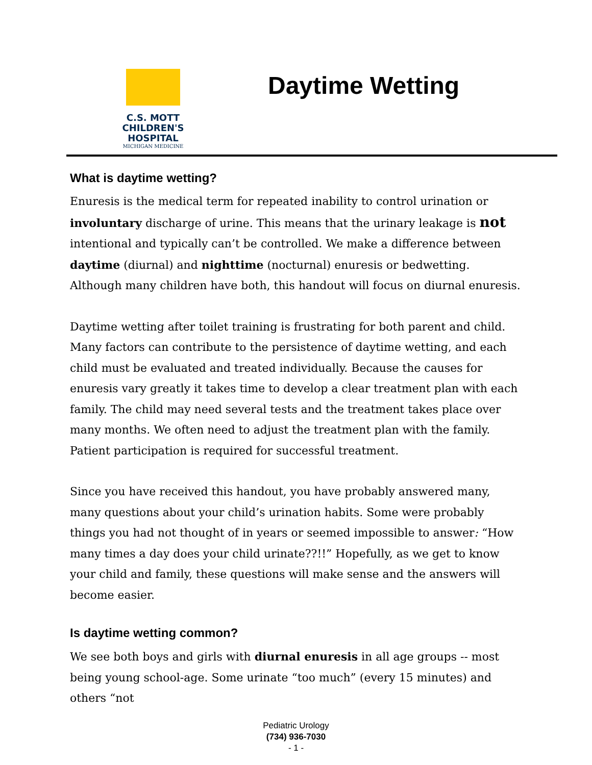C.S. MOTT
CHILDREN'S HOSPITAL
MICHIGAN MEDICINE
Daytime Wetting
What is daytime wetting?
Enuresis is the medical term for repeated inability to control urination or involuntary discharge of urine. This means that the urinary leakage is not intentional and typically can’t be controlled. We make a difference between daytime (diurnal) and nighttime (nocturnal) enuresis or bedwetting. Although many children have both, this handout will focus on diurnal enuresis.
Daytime wetting after toilet training is frustrating for both parent and child. Many factors can contribute to the persistence of daytime wetting, and each child must be evaluated and treated individually. Because the causes for enuresis vary greatly it takes time to develop a clear treatment plan with each family. The child may need several tests and the treatment takes place over many months. We often need to adjust the treatment plan with the family. Patient participation is required for successful treatment.
Since you have received this handout, you have probably answered many, many questions about your child’s urination habits. Some were probably things you had not thought of in years or seemed impossible to answer: “How many times a day does your child urinate??!!” Hopefully, as we get to know your child and family, these questions will make sense and the answers will become easier.
Is daytime wetting common?
We see both boys and girls with diurnal enuresis in all age groups -- most being young school-age. Some urinate “too much” (every 15 minutes) and others “not
Pediatric Urology
(734) 936-7030
- 1 -